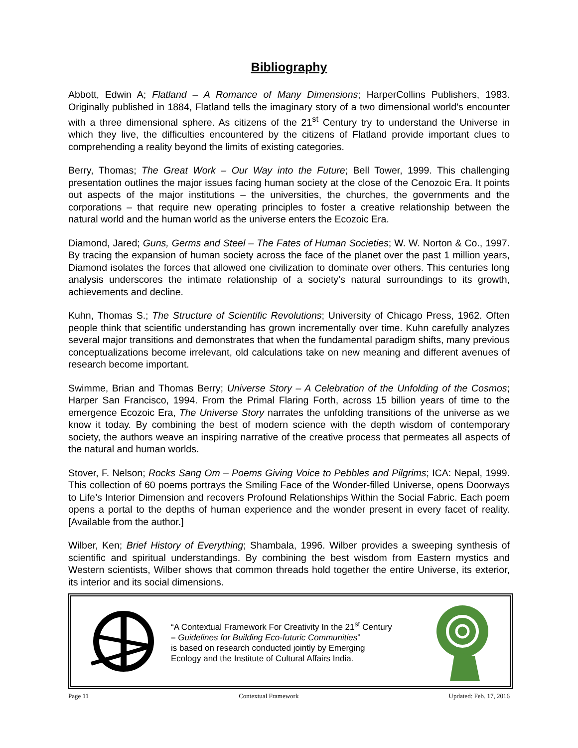Bibliography
Abbott, Edwin A; Flatland – A Romance of Many Dimensions; HarperCollins Publishers, 1983. Originally published in 1884, Flatland tells the imaginary story of a two dimensional world’s encounter with a three dimensional sphere. As citizens of the 21<sup>st</sup> Century try to understand the Universe in which they live, the difficulties encountered by the citizens of Flatland provide important clues to comprehending a reality beyond the limits of existing categories.
Berry, Thomas; The Great Work – Our Way into the Future; Bell Tower, 1999. This challenging presentation outlines the major issues facing human society at the close of the Cenozoic Era. It points out aspects of the major institutions – the universities, the churches, the governments and the corporations – that require new operating principles to foster a creative relationship between the natural world and the human world as the universe enters the Ecozoic Era.
Diamond, Jared; Guns, Germs and Steel – The Fates of Human Societies; W. W. Norton & Co., 1997. By tracing the expansion of human society across the face of the planet over the past 1 million years, Diamond isolates the forces that allowed one civilization to dominate over others. This centuries long analysis underscores the intimate relationship of a society’s natural surroundings to its growth, achievements and decline.
Kuhn, Thomas S.; The Structure of Scientific Revolutions; University of Chicago Press, 1962. Often people think that scientific understanding has grown incrementally over time. Kuhn carefully analyzes several major transitions and demonstrates that when the fundamental paradigm shifts, many previous conceptualizations become irrelevant, old calculations take on new meaning and different avenues of research become important.
Swimme, Brian and Thomas Berry; Universe Story – A Celebration of the Unfolding of the Cosmos; Harper San Francisco, 1994. From the Primal Flaring Forth, across 15 billion years of time to the emergence Ecozoic Era, The Universe Story narrates the unfolding transitions of the universe as we know it today. By combining the best of modern science with the depth wisdom of contemporary society, the authors weave an inspiring narrative of the creative process that permeates all aspects of the natural and human worlds.
Stover, F. Nelson; Rocks Sang Om – Poems Giving Voice to Pebbles and Pilgrims; ICA: Nepal, 1999. This collection of 60 poems portrays the Smiling Face of the Wonder-filled Universe, opens Doorways to Life’s Interior Dimension and recovers Profound Relationships Within the Social Fabric. Each poem opens a portal to the depths of human experience and the wonder present in every facet of reality. [Available from the author.]
Wilber, Ken; Brief History of Everything; Shambala, 1996. Wilber provides a sweeping synthesis of scientific and spiritual understandings. By combining the best wisdom from Eastern mystics and Western scientists, Wilber shows that common threads hold together the entire Universe, its exterior, its interior and its social dimensions.
“A Contextual Framework For Creativity In the 21<sup>st</sup> Century
– Guidelines for Building Eco-futuric Communities”
is based on research conducted jointly by Emerging
Ecology and the Institute of Cultural Affairs India.
Page 11 Contextual Framework Updated: Feb. 17, 2016